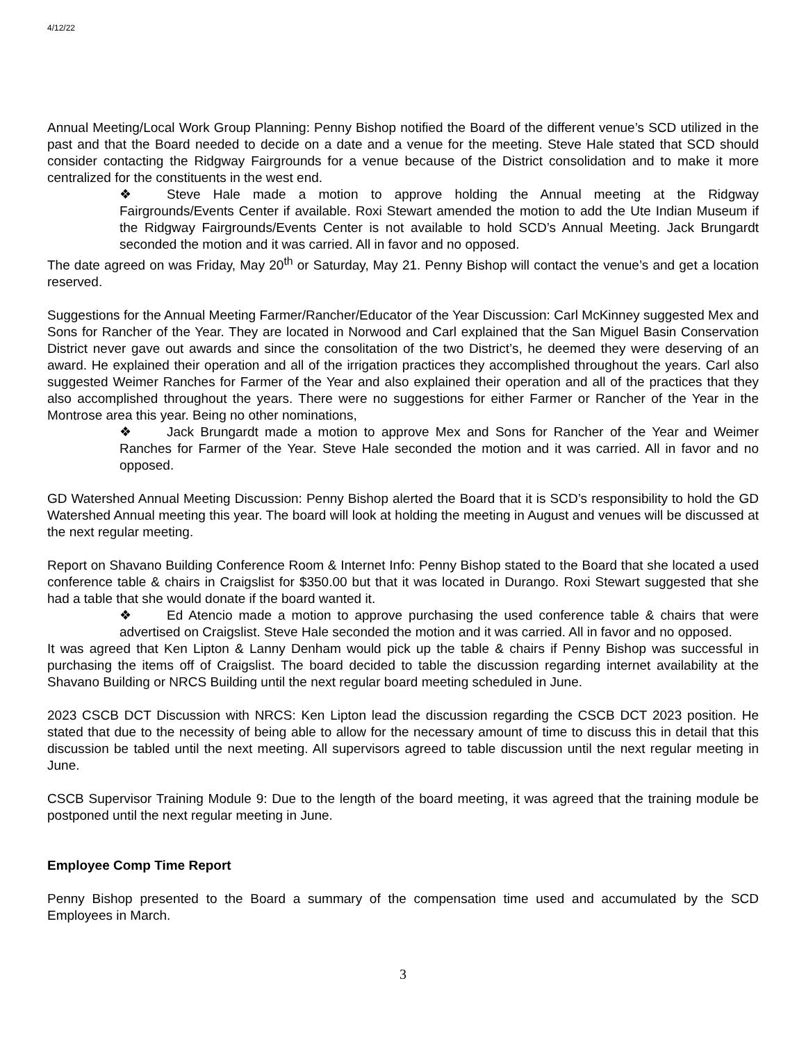4/12/22
Annual Meeting/Local Work Group Planning: Penny Bishop notified the Board of the different venue’s SCD utilized in the past and that the Board needed to decide on a date and a venue for the meeting. Steve Hale stated that SCD should consider contacting the Ridgway Fairgrounds for a venue because of the District consolidation and to make it more centralized for the constituents in the west end.
❖ Steve Hale made a motion to approve holding the Annual meeting at the Ridgway Fairgrounds/Events Center if available. Roxi Stewart amended the motion to add the Ute Indian Museum if the Ridgway Fairgrounds/Events Center is not available to hold SCD’s Annual Meeting. Jack Brungardt seconded the motion and it was carried. All in favor and no opposed.
The date agreed on was Friday, May 20<sup>th</sup> or Saturday, May 21. Penny Bishop will contact the venue’s and get a location reserved.
Suggestions for the Annual Meeting Farmer/Rancher/Educator of the Year Discussion: Carl McKinney suggested Mex and Sons for Rancher of the Year. They are located in Norwood and Carl explained that the San Miguel Basin Conservation District never gave out awards and since the consolitation of the two District’s, he deemed they were deserving of an award. He explained their operation and all of the irrigation practices they accomplished throughout the years. Carl also suggested Weimer Ranches for Farmer of the Year and also explained their operation and all of the practices that they also accomplished throughout the years. There were no suggestions for either Farmer or Rancher of the Year in the Montrose area this year. Being no other nominations,
❖ Jack Brungardt made a motion to approve Mex and Sons for Rancher of the Year and Weimer Ranches for Farmer of the Year. Steve Hale seconded the motion and it was carried. All in favor and no opposed.
GD Watershed Annual Meeting Discussion: Penny Bishop alerted the Board that it is SCD’s responsibility to hold the GD Watershed Annual meeting this year. The board will look at holding the meeting in August and venues will be discussed at the next regular meeting.
Report on Shavano Building Conference Room & Internet Info: Penny Bishop stated to the Board that she located a used conference table & chairs in Craigslist for $350.00 but that it was located in Durango. Roxi Stewart suggested that she had a table that she would donate if the board wanted it.
❖ Ed Atencio made a motion to approve purchasing the used conference table & chairs that were advertised on Craigslist. Steve Hale seconded the motion and it was carried. All in favor and no opposed.
It was agreed that Ken Lipton & Lanny Denham would pick up the table & chairs if Penny Bishop was successful in purchasing the items off of Craigslist. The board decided to table the discussion regarding internet availability at the Shavano Building or NRCS Building until the next regular board meeting scheduled in June.
2023 CSCB DCT Discussion with NRCS: Ken Lipton lead the discussion regarding the CSCB DCT 2023 position. He stated that due to the necessity of being able to allow for the necessary amount of time to discuss this in detail that this discussion be tabled until the next meeting. All supervisors agreed to table discussion until the next regular meeting in June.
CSCB Supervisor Training Module 9: Due to the length of the board meeting, it was agreed that the training module be postponed until the next regular meeting in June.
Employee Comp Time Report
Penny Bishop presented to the Board a summary of the compensation time used and accumulated by the SCD Employees in March.
3